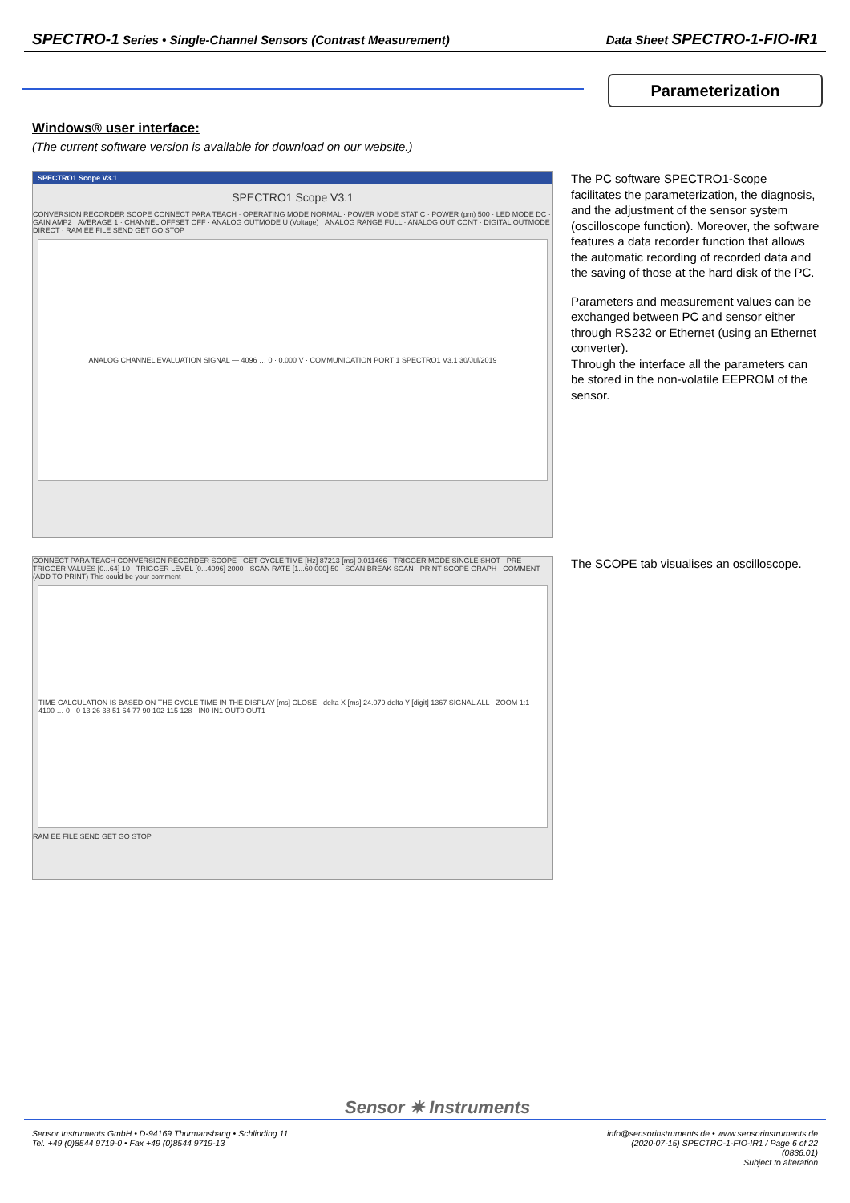SPECTRO-1 Series • Single-Channel Sensors (Contrast Measurement) Data Sheet SPECTRO-1-FIO-IR1
Parameterization
Windows® user interface:
(The current software version is available for download on our website.)
SPECTRO1 Scope V3.1
SPECTRO1 Scope V3.1
CONVERSION RECORDER SCOPE CONNECT PARA TEACH · OPERATING MODE NORMAL · POWER MODE STATIC · POWER (pm) 500 · LED MODE DC · GAIN AMP2 · AVERAGE 1 · CHANNEL OFFSET OFF · ANALOG OUTMODE U (Voltage) · ANALOG RANGE FULL · ANALOG OUT CONT · DIGITAL OUTMODE DIRECT · RAM EE FILE SEND GET GO STOP
ANALOG CHANNEL EVALUATION SIGNAL — 4096 … 0 · 0.000 V · COMMUNICATION PORT 1 SPECTRO1 V3.1 30/Jul/2019
The PC software SPECTRO1-Scope facilitates the parameterization, the diagnosis, and the adjustment of the sensor system (oscilloscope function). Moreover, the software features a data recorder function that allows the automatic recording of recorded data and the saving of those at the hard disk of the PC.
Parameters and measurement values can be exchanged between PC and sensor either through RS232 or Ethernet (using an Ethernet converter).
Through the interface all the parameters can be stored in the non-volatile EEPROM of the sensor.
CONNECT PARA TEACH CONVERSION RECORDER SCOPE · GET CYCLE TIME [Hz] 87213 [ms] 0.011466 · TRIGGER MODE SINGLE SHOT · PRE TRIGGER VALUES [0...64] 10 · TRIGGER LEVEL [0...4096] 2000 · SCAN RATE [1...60 000] 50 · SCAN BREAK SCAN · PRINT SCOPE GRAPH · COMMENT (ADD TO PRINT) This could be your comment
TIME CALCULATION IS BASED ON THE CYCLE TIME IN THE DISPLAY [ms] CLOSE · delta X [ms] 24.079 delta Y [digit] 1367 SIGNAL ALL · ZOOM 1:1 · 4100 … 0 · 0 13 26 38 51 64 77 90 102 115 128 · IN0 IN1 OUT0 OUT1
RAM EE FILE SEND GET GO STOP
The SCOPE tab visualises an oscilloscope.
Sensor ✷ Instruments
Sensor Instruments GmbH • D-94169 Thurmansbang • Schlinding 11
Tel. +49 (0)8544 9719-0 • Fax +49 (0)8544 9719-13 info@sensorinstruments.de • www.sensorinstruments.de
(2020-07-15) SPECTRO-1-FIO-IR1 / Page 6 of 22
(0836.01)
Subject to alteration